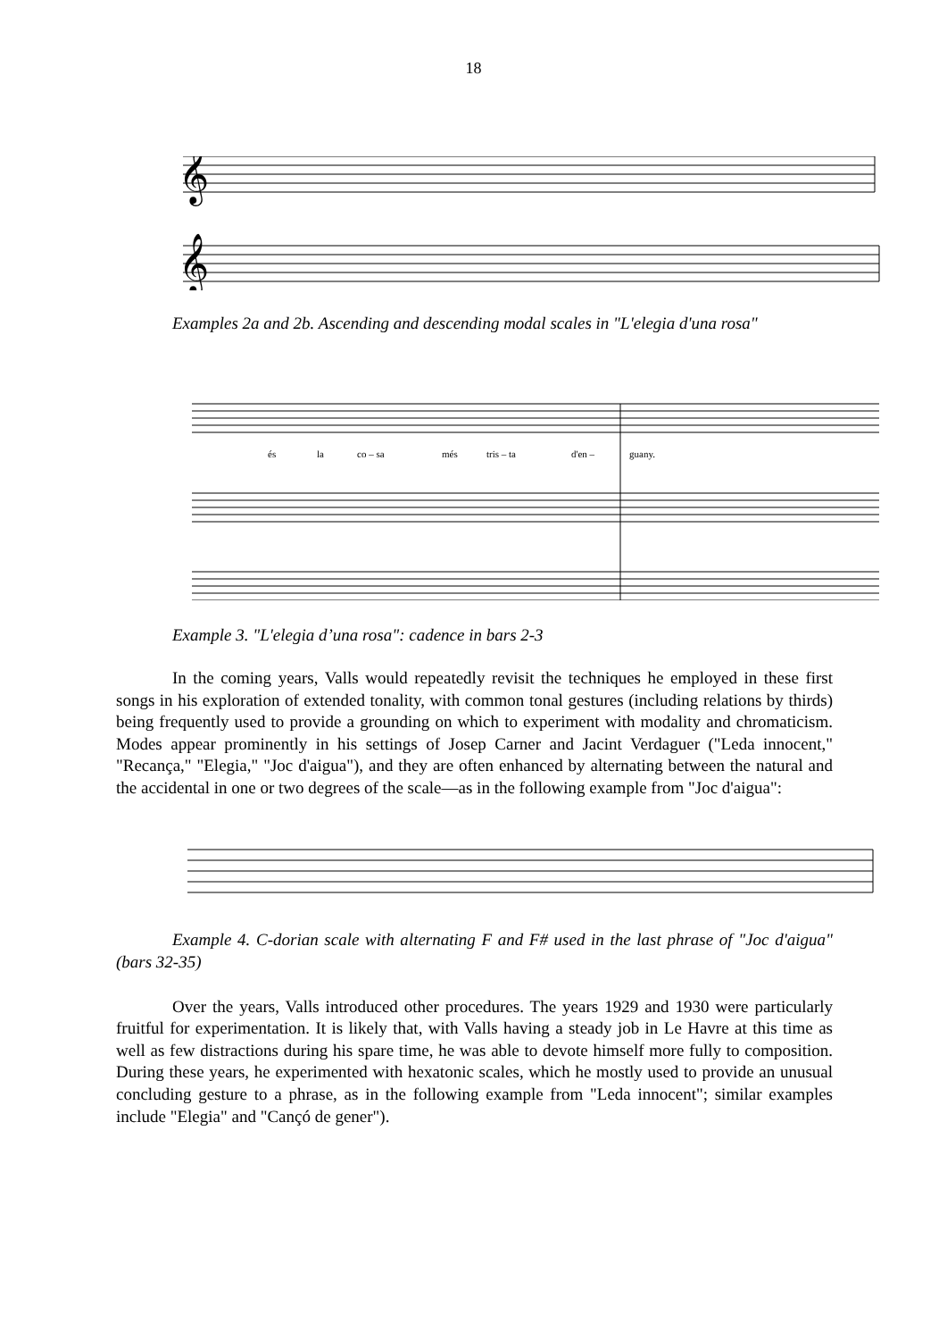18
𝄞
𝄞
Examples 2a and 2b. Ascending and descending modal scales in "L'elegia d'una rosa"
és
la
co – sa
més
tris – ta
d'en –
guany.
Example 3. "L'elegia d’una rosa": cadence in bars 2-3
In the coming years, Valls would repeatedly revisit the techniques he employed in these first songs in his exploration of extended tonality, with common tonal gestures (including relations by thirds) being frequently used to provide a grounding on which to experiment with modality and chromaticism. Modes appear prominently in his settings of Josep Carner and Jacint Verdaguer ("Leda innocent," "Recança," "Elegia," "Joc d'aigua"), and they are often enhanced by alternating between the natural and the accidental in one or two degrees of the scale—as in the following example from "Joc d'aigua":
Example 4. C-dorian scale with alternating F and F# used in the last phrase of "Joc d'aigua" (bars 32-35)
Over the years, Valls introduced other procedures. The years 1929 and 1930 were particularly fruitful for experimentation. It is likely that, with Valls having a steady job in Le Havre at this time as well as few distractions during his spare time, he was able to devote himself more fully to composition. During these years, he experimented with hexatonic scales, which he mostly used to provide an unusual concluding gesture to a phrase, as in the following example from "Leda innocent"; similar examples include "Elegia" and "Cançó de gener").